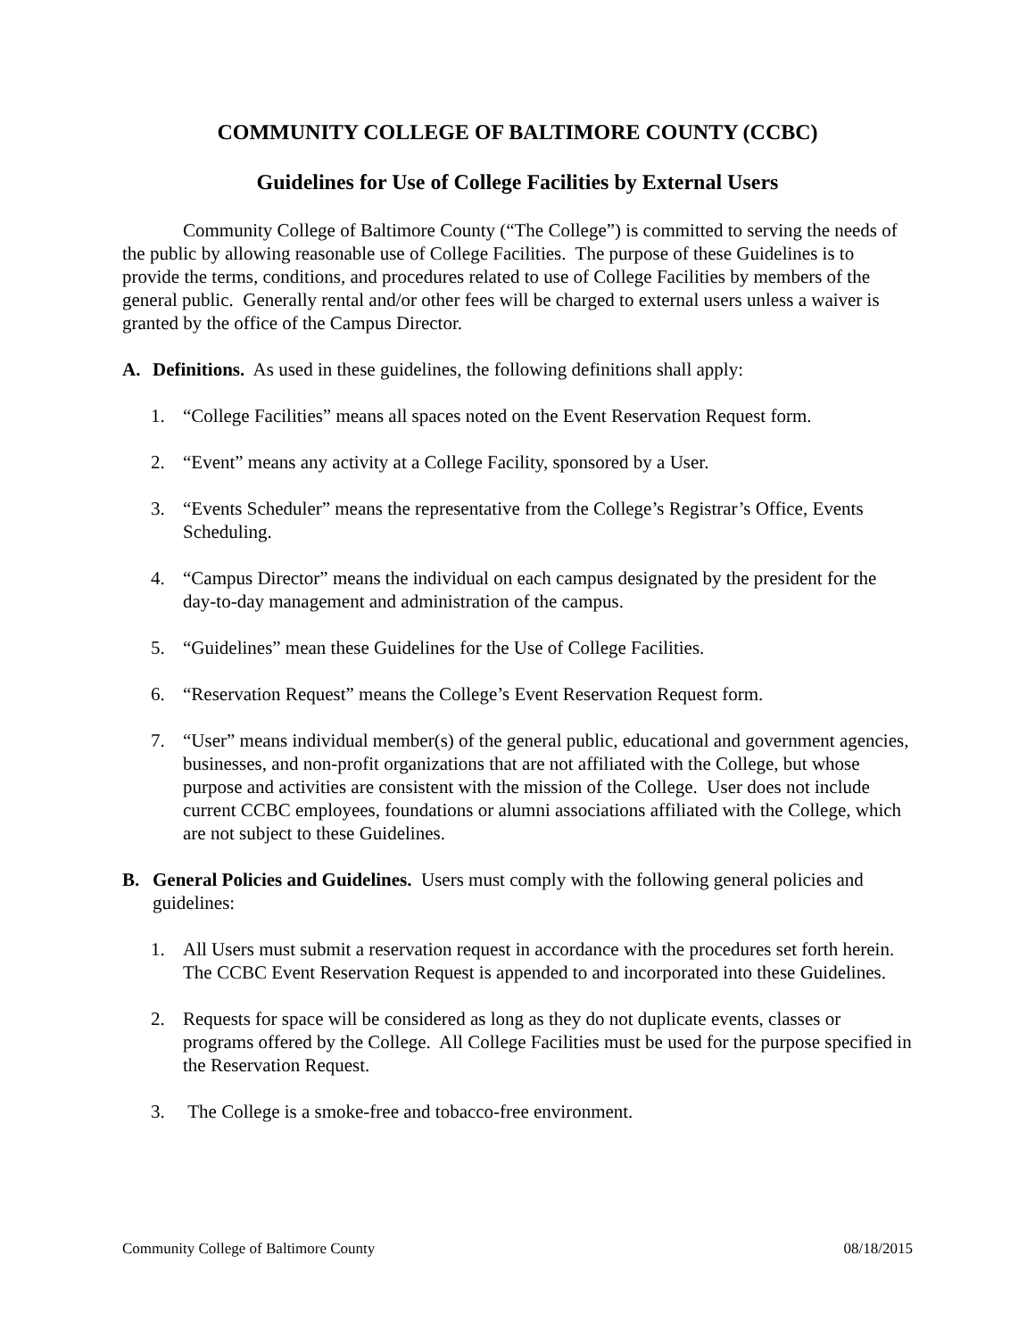COMMUNITY COLLEGE OF BALTIMORE COUNTY (CCBC)
Guidelines for Use of College Facilities by External Users
Community College of Baltimore County (“The College”) is committed to serving the needs of the public by allowing reasonable use of College Facilities. The purpose of these Guidelines is to provide the terms, conditions, and procedures related to use of College Facilities by members of the general public. Generally rental and/or other fees will be charged to external users unless a waiver is granted by the office of the Campus Director.
A. Definitions. As used in these guidelines, the following definitions shall apply:
1. “College Facilities” means all spaces noted on the Event Reservation Request form.
2. “Event” means any activity at a College Facility, sponsored by a User.
3. “Events Scheduler” means the representative from the College’s Registrar’s Office, Events Scheduling.
4. “Campus Director” means the individual on each campus designated by the president for the day-to-day management and administration of the campus.
5. “Guidelines” mean these Guidelines for the Use of College Facilities.
6. “Reservation Request” means the College’s Event Reservation Request form.
7. “User” means individual member(s) of the general public, educational and government agencies, businesses, and non-profit organizations that are not affiliated with the College, but whose purpose and activities are consistent with the mission of the College. User does not include current CCBC employees, foundations or alumni associations affiliated with the College, which are not subject to these Guidelines.
B. General Policies and Guidelines. Users must comply with the following general policies and guidelines:
1. All Users must submit a reservation request in accordance with the procedures set forth herein. The CCBC Event Reservation Request is appended to and incorporated into these Guidelines.
2. Requests for space will be considered as long as they do not duplicate events, classes or programs offered by the College. All College Facilities must be used for the purpose specified in the Reservation Request.
3. The College is a smoke-free and tobacco-free environment.
Community College of Baltimore County 08/18/2015